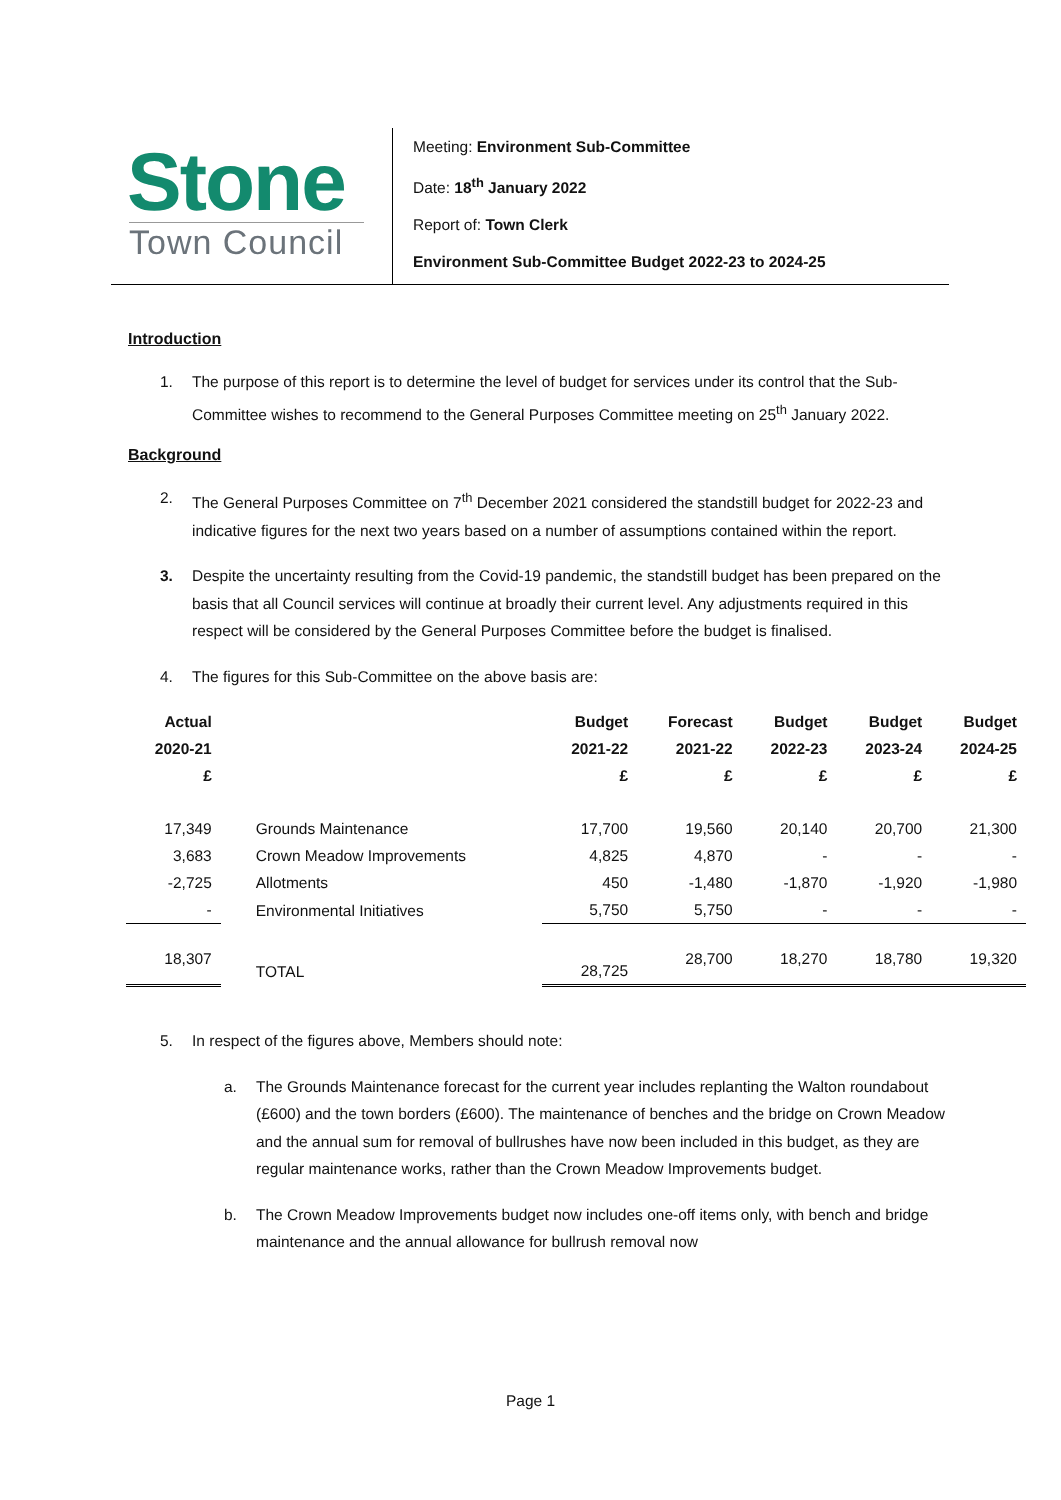Stone
Town Council
Meeting: Environment Sub-Committee
Date: 18<sup>th</sup> January 2022
Report of: Town Clerk
Environment Sub-Committee Budget 2022-23 to 2024-25
Introduction
1. The purpose of this report is to determine the level of budget for services under its control that the Sub-Committee wishes to recommend to the General Purposes Committee meeting on 25<sup>th</sup> January 2022.
Background
2. The General Purposes Committee on 7<sup>th</sup> December 2021 considered the standstill budget for 2022-23 and indicative figures for the next two years based on a number of assumptions contained within the report.
3. Despite the uncertainty resulting from the Covid-19 pandemic, the standstill budget has been prepared on the basis that all Council services will continue at broadly their current level. Any adjustments required in this respect will be considered by the General Purposes Committee before the budget is finalised.
4. The figures for this Sub-Committee on the above basis are:
| Actual 2020-21 £ | | Budget 2021-22 £ | Forecast 2021-22 £ | Budget 2022-23 £ | Budget 2023-24 £ | Budget 2024-25 £ |
| --- | --- | --- | --- | --- | --- | --- |
| 17,349 | Grounds Maintenance | 17,700 | 19,560 | 20,140 | 20,700 | 21,300 |
| 3,683 | Crown Meadow Improvements | 4,825 | 4,870 | - | - | - |
| -2,725 | Allotments | 450 | -1,480 | -1,870 | -1,920 | -1,980 |
| - | Environmental Initiatives | 5,750 | 5,750 | - | - | - |
| 18,307 | TOTAL | 28,725 | 28,700 | 18,270 | 18,780 | 19,320 |
5. In respect of the figures above, Members should note:
a. The Grounds Maintenance forecast for the current year includes replanting the Walton roundabout (£600) and the town borders (£600). The maintenance of benches and the bridge on Crown Meadow and the annual sum for removal of bullrushes have now been included in this budget, as they are regular maintenance works, rather than the Crown Meadow Improvements budget.
b. The Crown Meadow Improvements budget now includes one-off items only, with bench and bridge maintenance and the annual allowance for bullrush removal now
Page 1